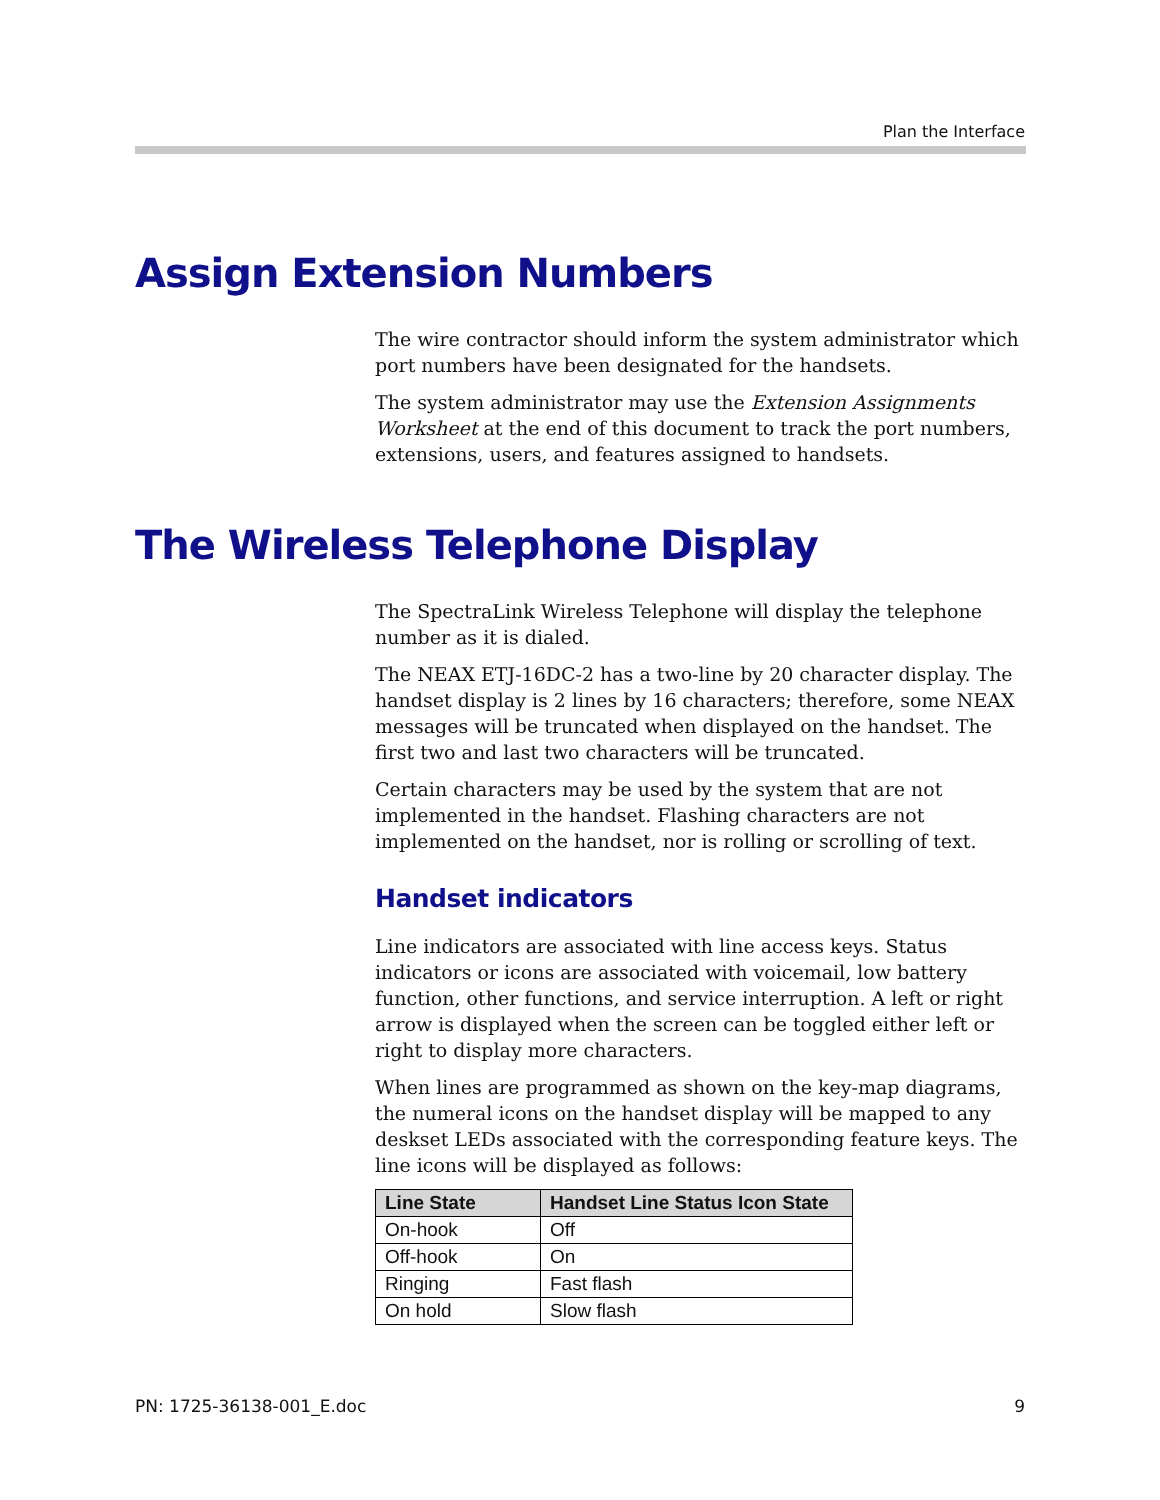Plan the Interface
Assign Extension Numbers
The wire contractor should inform the system administrator which port numbers have been designated for the handsets.
The system administrator may use the Extension Assignments Worksheet at the end of this document to track the port numbers, extensions, users, and features assigned to handsets.
The Wireless Telephone Display
The SpectraLink Wireless Telephone will display the telephone number as it is dialed.
The NEAX ETJ-16DC-2 has a two-line by 20 character display. The handset display is 2 lines by 16 characters; therefore, some NEAX messages will be truncated when displayed on the handset. The first two and last two characters will be truncated.
Certain characters may be used by the system that are not implemented in the handset. Flashing characters are not implemented on the handset, nor is rolling or scrolling of text.
Handset indicators
Line indicators are associated with line access keys. Status indicators or icons are associated with voicemail, low battery function, other functions, and service interruption. A left or right arrow is displayed when the screen can be toggled either left or right to display more characters.
When lines are programmed as shown on the key-map diagrams, the numeral icons on the handset display will be mapped to any deskset LEDs associated with the corresponding feature keys. The line icons will be displayed as follows:
| Line State | Handset Line Status Icon State |
| --- | --- |
| On-hook | Off |
| Off-hook | On |
| Ringing | Fast flash |
| On hold | Slow flash |
PN: 1725-36138-001_E.doc 9